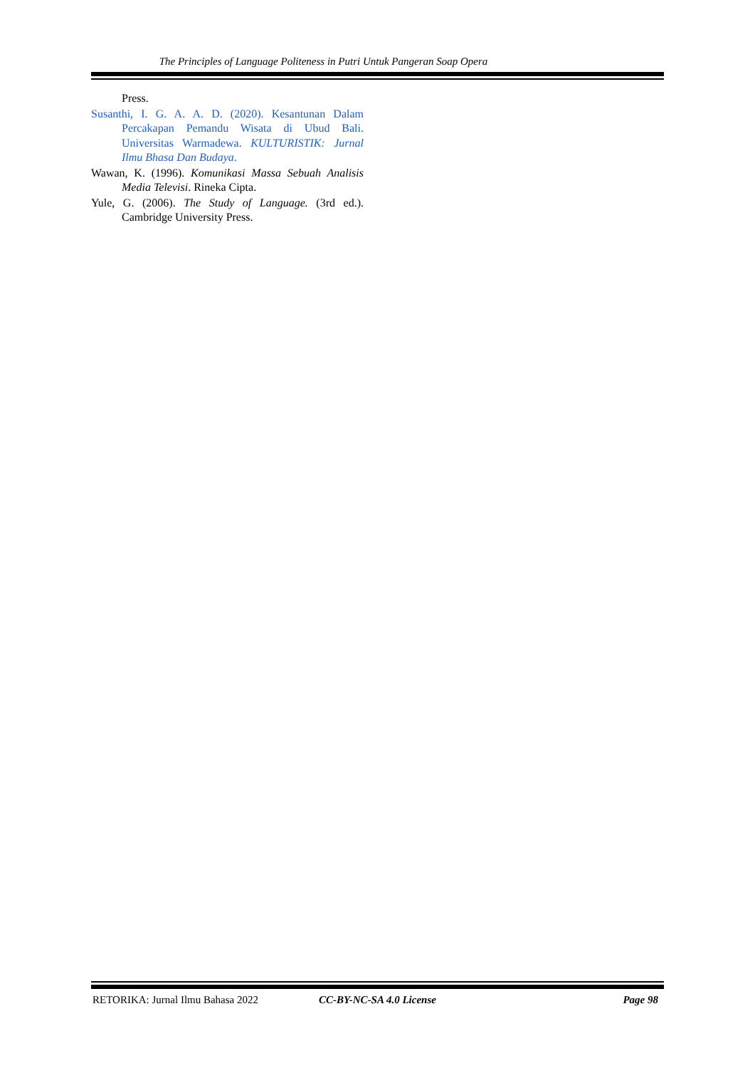The Principles of Language Politeness in Putri Untuk Pangeran Soap Opera
Press.
Susanthi, I. G. A. A. D. (2020). Kesantunan Dalam Percakapan Pemandu Wisata di Ubud Bali. Universitas Warmadewa. KULTURISTIK: Jurnal Ilmu Bhasa Dan Budaya.
Wawan, K. (1996). Komunikasi Massa Sebuah Analisis Media Televisi. Rineka Cipta.
Yule, G. (2006). The Study of Language. (3rd ed.). Cambridge University Press.
RETORIKA: Jurnal Ilmu Bahasa 2022 CC-BY-NC-SA 4.0 License Page 98